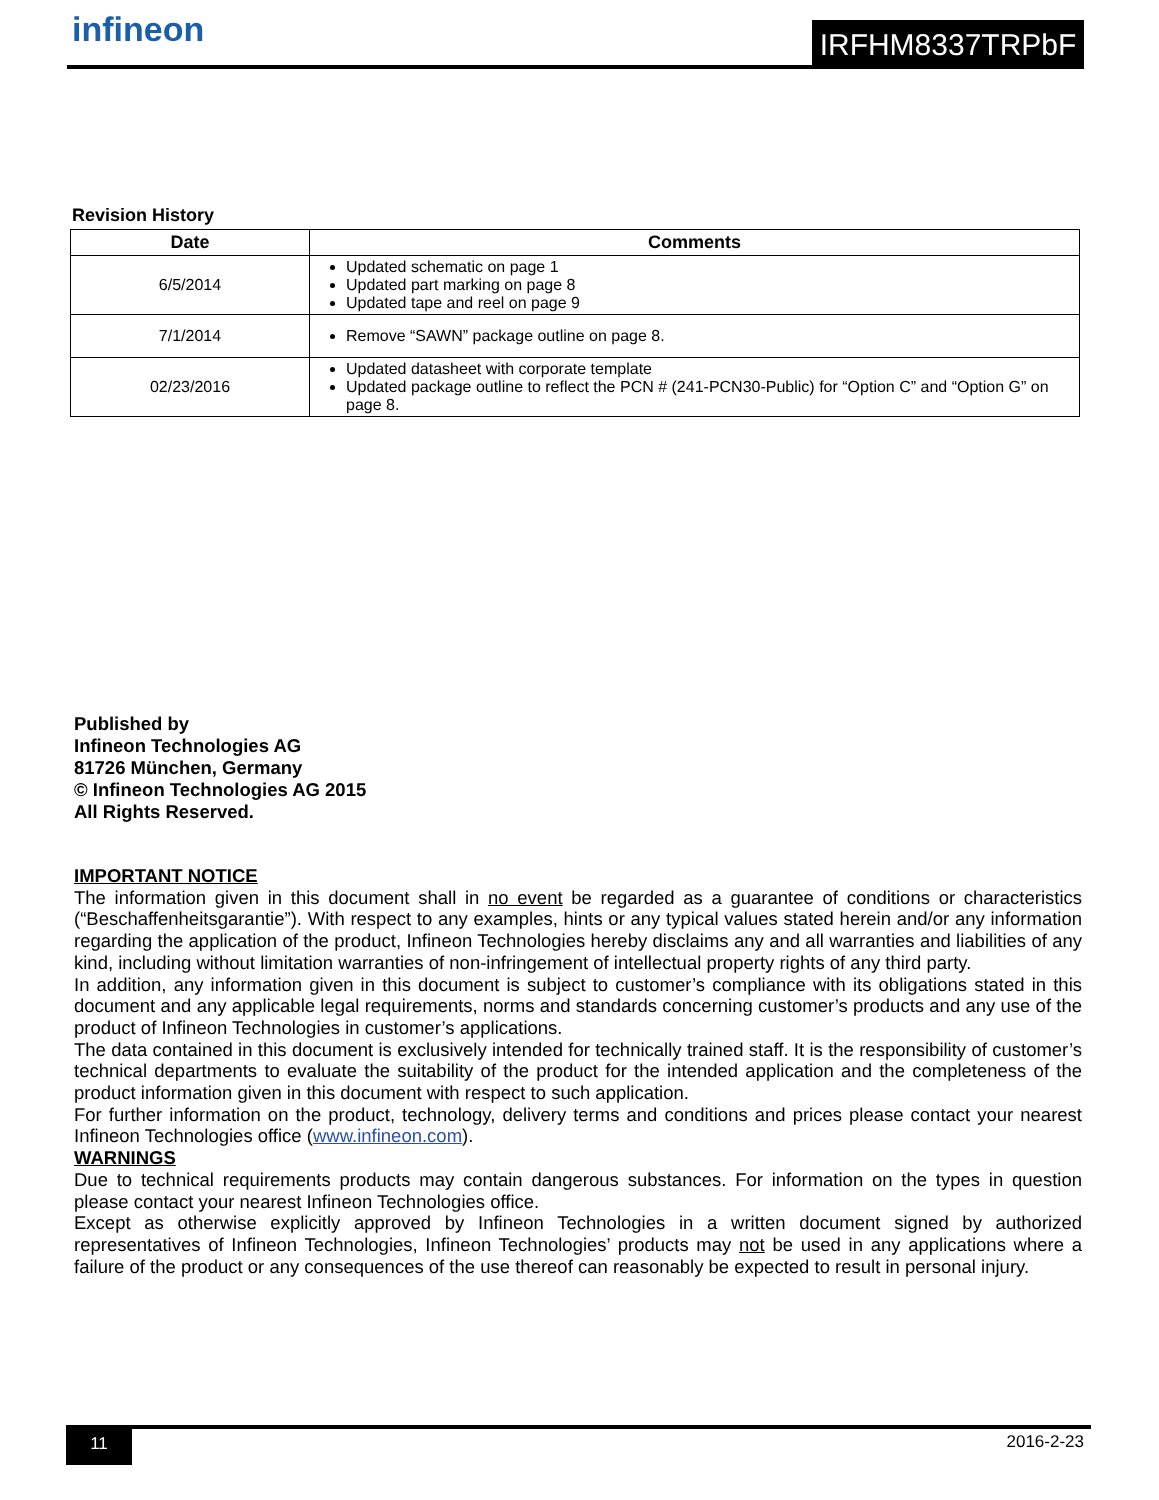infineon IRFHM8337TRPbF
Revision History
| Date | Comments |
| --- | --- |
| 6/5/2014 | Updated schematic on page 1 Updated part marking on page 8 Updated tape and reel on page 9 |
| 7/1/2014 | Remove “SAWN” package outline on page 8. |
| 02/23/2016 | Updated datasheet with corporate template Updated package outline to reflect the PCN # (241-PCN30-Public) for “Option C” and “Option G” on page 8. |
Published by
Infineon Technologies AG
81726 München, Germany
© Infineon Technologies AG 2015
All Rights Reserved.
IMPORTANT NOTICE
The information given in this document shall in no event be regarded as a guarantee of conditions or characteristics (“Beschaffenheitsgarantie”). With respect to any examples, hints or any typical values stated herein and/or any information regarding the application of the product, Infineon Technologies hereby disclaims any and all warranties and liabilities of any kind, including without limitation warranties of non-infringement of intellectual property rights of any third party.
In addition, any information given in this document is subject to customer’s compliance with its obligations stated in this document and any applicable legal requirements, norms and standards concerning customer’s products and any use of the product of Infineon Technologies in customer’s applications.
The data contained in this document is exclusively intended for technically trained staff. It is the responsibility of customer’s technical departments to evaluate the suitability of the product for the intended application and the completeness of the product information given in this document with respect to such application.
For further information on the product, technology, delivery terms and conditions and prices please contact your nearest Infineon Technologies office (www.infineon.com).
WARNINGS
Due to technical requirements products may contain dangerous substances. For information on the types in question please contact your nearest Infineon Technologies office.
Except as otherwise explicitly approved by Infineon Technologies in a written document signed by authorized representatives of Infineon Technologies, Infineon Technologies’ products may not be used in any applications where a failure of the product or any consequences of the use thereof can reasonably be expected to result in personal injury.
11 2016-2-23